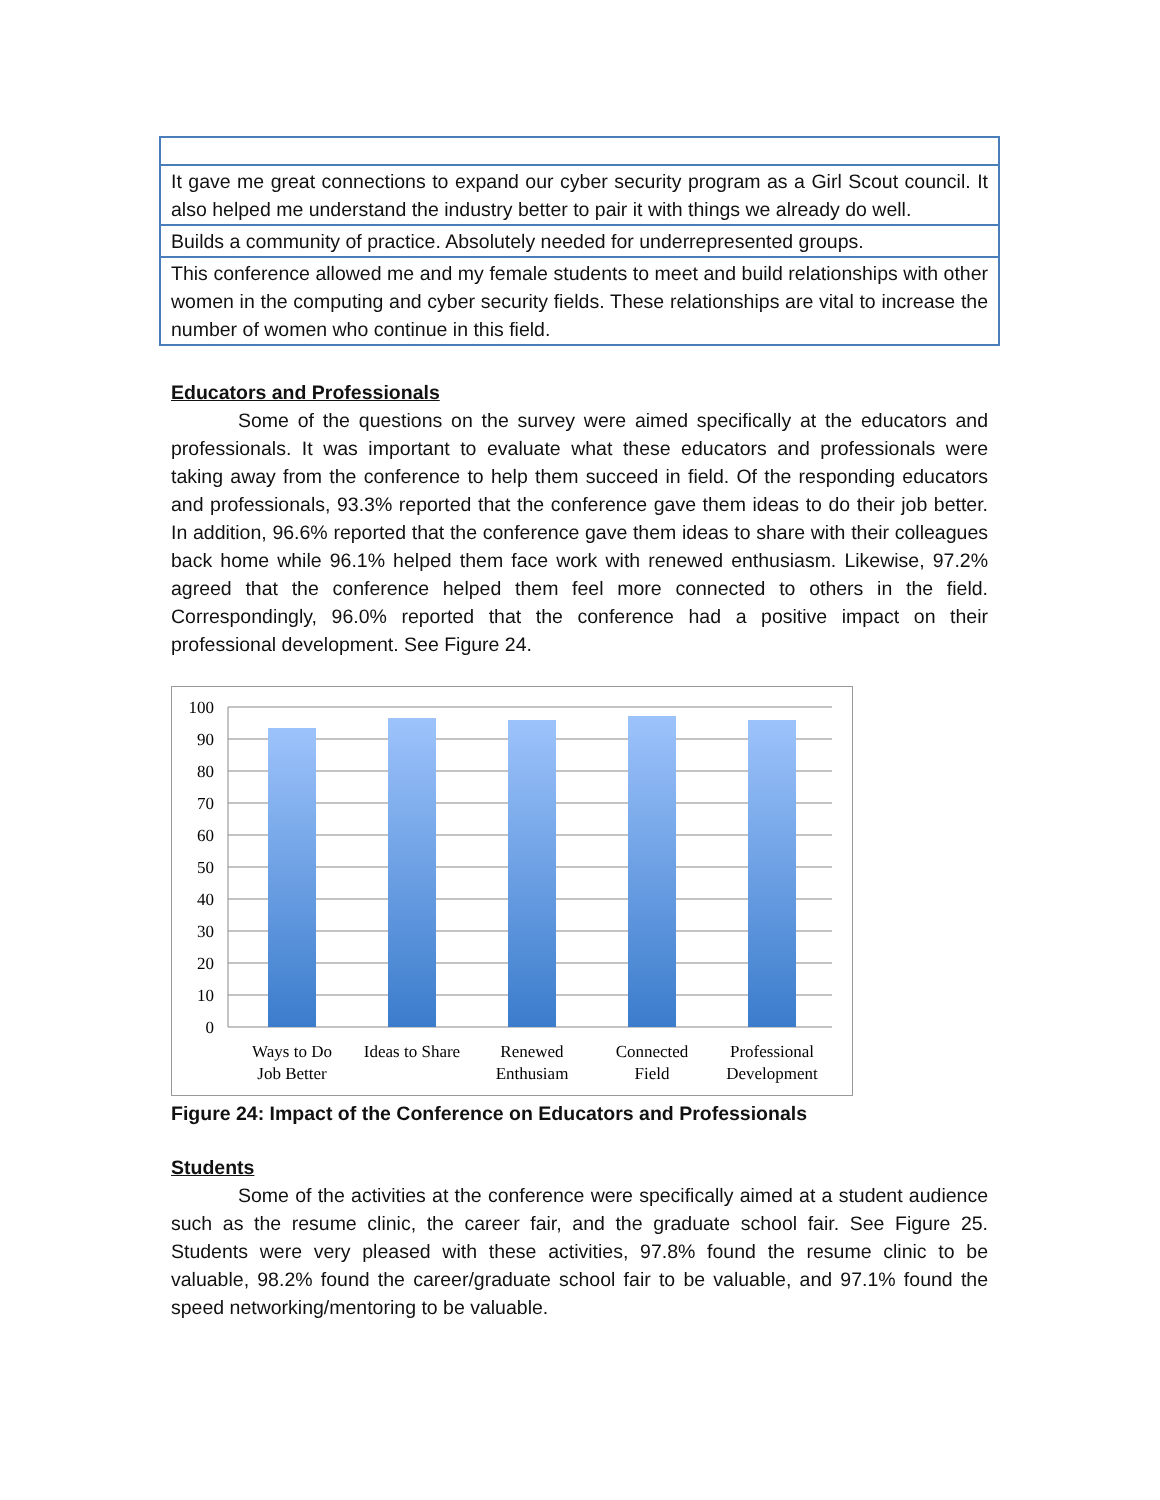| It gave me great connections to expand our cyber security program as a Girl Scout council. It also helped me understand the industry better to pair it with things we already do well. |
| Builds a community of practice. Absolutely needed for underrepresented groups. |
| This conference allowed me and my female students to meet and build relationships with other women in the computing and cyber security fields. These relationships are vital to increase the number of women who continue in this field. |
Educators and Professionals
Some of the questions on the survey were aimed specifically at the educators and professionals. It was important to evaluate what these educators and professionals were taking away from the conference to help them succeed in field. Of the responding educators and professionals, 93.3% reported that the conference gave them ideas to do their job better. In addition, 96.6% reported that the conference gave them ideas to share with their colleagues back home while 96.1% helped them face work with renewed enthusiasm. Likewise, 97.2% agreed that the conference helped them feel more connected to others in the field. Correspondingly, 96.0% reported that the conference had a positive impact on their professional development. See Figure 24.
100
90
80
70
60
50
40
30
20
10
0
Ways to Do
Job Better
Ideas to Share
Renewed
Enthusiam
Connected
Field
Professional
Development
Figure 24: Impact of the Conference on Educators and Professionals
Students
Some of the activities at the conference were specifically aimed at a student audience such as the resume clinic, the career fair, and the graduate school fair. See Figure 25. Students were very pleased with these activities, 97.8% found the resume clinic to be valuable, 98.2% found the career/graduate school fair to be valuable, and 97.1% found the speed networking/mentoring to be valuable.